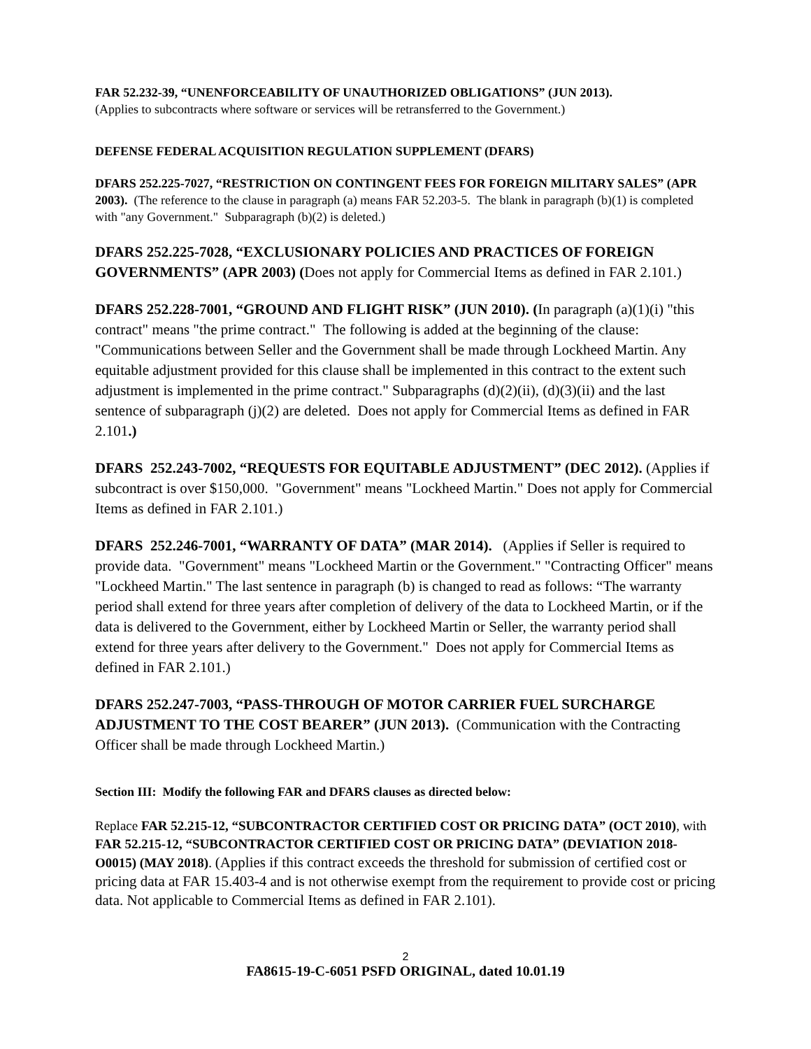FAR 52.232-39, “UNENFORCEABILITY OF UNAUTHORIZED OBLIGATIONS” (JUN 2013).
(Applies to subcontracts where software or services will be retransferred to the Government.)
DEFENSE FEDERAL ACQUISITION REGULATION SUPPLEMENT (DFARS)
DFARS 252.225-7027, “RESTRICTION ON CONTINGENT FEES FOR FOREIGN MILITARY SALES” (APR 2003). (The reference to the clause in paragraph (a) means FAR 52.203-5. The blank in paragraph (b)(1) is completed with "any Government." Subparagraph (b)(2) is deleted.)
DFARS 252.225-7028, “EXCLUSIONARY POLICIES AND PRACTICES OF FOREIGN GOVERNMENTS” (APR 2003) (Does not apply for Commercial Items as defined in FAR 2.101.)
DFARS 252.228-7001, “GROUND AND FLIGHT RISK” (JUN 2010). (In paragraph (a)(1)(i) "this contract" means "the prime contract." The following is added at the beginning of the clause: "Communications between Seller and the Government shall be made through Lockheed Martin. Any equitable adjustment provided for this clause shall be implemented in this contract to the extent such adjustment is implemented in the prime contract." Subparagraphs (d)(2)(ii), (d)(3)(ii) and the last sentence of subparagraph (j)(2) are deleted. Does not apply for Commercial Items as defined in FAR 2.101.)
DFARS 252.243-7002, “REQUESTS FOR EQUITABLE ADJUSTMENT” (DEC 2012). (Applies if subcontract is over $150,000. "Government" means "Lockheed Martin." Does not apply for Commercial Items as defined in FAR 2.101.)
DFARS 252.246-7001, “WARRANTY OF DATA” (MAR 2014). (Applies if Seller is required to provide data. "Government" means "Lockheed Martin or the Government." "Contracting Officer" means "Lockheed Martin." The last sentence in paragraph (b) is changed to read as follows: “The warranty period shall extend for three years after completion of delivery of the data to Lockheed Martin, or if the data is delivered to the Government, either by Lockheed Martin or Seller, the warranty period shall extend for three years after delivery to the Government." Does not apply for Commercial Items as defined in FAR 2.101.)
DFARS 252.247-7003, “PASS-THROUGH OF MOTOR CARRIER FUEL SURCHARGE ADJUSTMENT TO THE COST BEARER” (JUN 2013). (Communication with the Contracting Officer shall be made through Lockheed Martin.)
Section III: Modify the following FAR and DFARS clauses as directed below:
Replace FAR 52.215-12, “SUBCONTRACTOR CERTIFIED COST OR PRICING DATA” (OCT 2010), with FAR 52.215-12, “SUBCONTRACTOR CERTIFIED COST OR PRICING DATA” (DEVIATION 2018-O0015) (MAY 2018). (Applies if this contract exceeds the threshold for submission of certified cost or pricing data at FAR 15.403-4 and is not otherwise exempt from the requirement to provide cost or pricing data. Not applicable to Commercial Items as defined in FAR 2.101).
2
FA8615-19-C-6051 PSFD ORIGINAL, dated 10.01.19